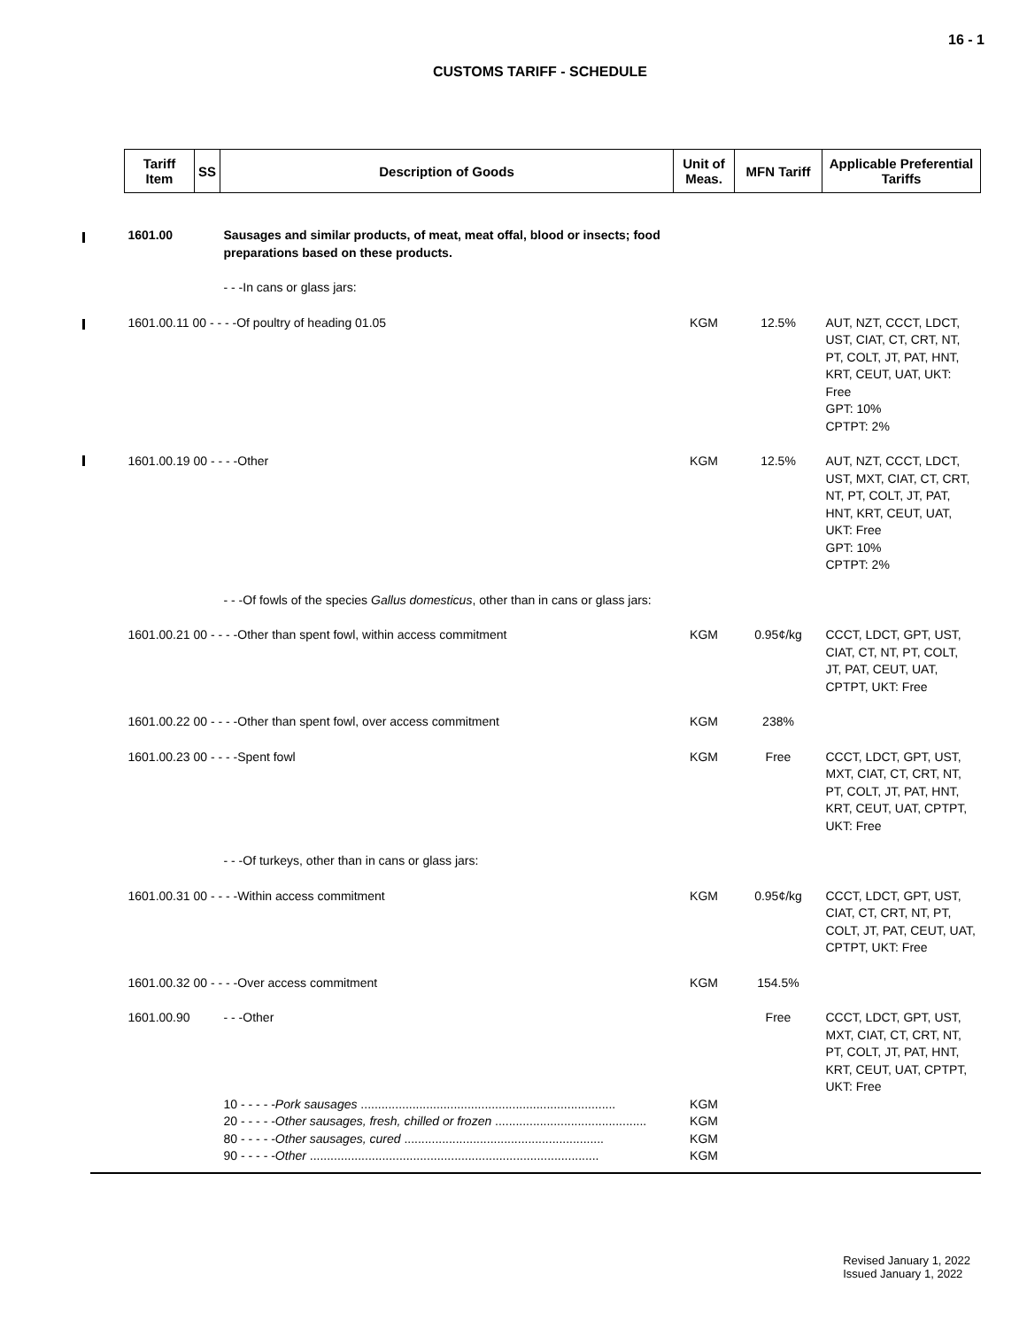16 - 1
CUSTOMS TARIFF - SCHEDULE
| Tariff Item | SS | Description of Goods | Unit of Meas. | MFN Tariff | Applicable Preferential Tariffs |
| --- | --- | --- | --- | --- | --- |
| 1601.00 | | Sausages and similar products, of meat, meat offal, blood or insects; food preparations based on these products. | | | |
| | | - - -In cans or glass jars: | | | |
| 1601.00.11 00 - - - -Of poultry of heading 01.05 | | | KGM | 12.5% | AUT, NZT, CCCT, LDCT, UST, CIAT, CT, CRT, NT, PT, COLT, JT, PAT, HNT, KRT, CEUT, UAT, UKT: Free GPT: 10% CPTPT: 2% |
| 1601.00.19 00 - - - -Other | | | KGM | 12.5% | AUT, NZT, CCCT, LDCT, UST, MXT, CIAT, CT, CRT, NT, PT, COLT, JT, PAT, HNT, KRT, CEUT, UAT, UKT: Free GPT: 10% CPTPT: 2% |
| | | - - -Of fowls of the species Gallus domesticus , other than in cans or glass jars: | | | |
| 1601.00.21 00 - - - -Other than spent fowl, within access commitment | | | KGM | 0.95¢/kg | CCCT, LDCT, GPT, UST, CIAT, CT, NT, PT, COLT, JT, PAT, CEUT, UAT, CPTPT, UKT: Free |
| 1601.00.22 00 - - - -Other than spent fowl, over access commitment | | | KGM | 238% | |
| 1601.00.23 00 - - - -Spent fowl | | | KGM | Free | CCCT, LDCT, GPT, UST, MXT, CIAT, CT, CRT, NT, PT, COLT, JT, PAT, HNT, KRT, CEUT, UAT, CPTPT, UKT: Free |
| | | - - -Of turkeys, other than in cans or glass jars: | | | |
| 1601.00.31 00 - - - -Within access commitment | | | KGM | 0.95¢/kg | CCCT, LDCT, GPT, UST, CIAT, CT, CRT, NT, PT, COLT, JT, PAT, CEUT, UAT, CPTPT, UKT: Free |
| 1601.00.32 00 - - - -Over access commitment | | | KGM | 154.5% | |
| 1601.00.90 | | - - -Other | | Free | CCCT, LDCT, GPT, UST, MXT, CIAT, CT, CRT, NT, PT, COLT, JT, PAT, HNT, KRT, CEUT, UAT, CPTPT, UKT: Free |
| | | 10 - - - - - Pork sausages .......................................................................... | KGM | | |
| | | 20 - - - - - Other sausages, fresh, chilled or frozen ............................................ | KGM | | |
| | | 80 - - - - - Other sausages, cured .......................................................... | KGM | | |
| | | 90 - - - - - Other .................................................................................... | KGM | | |
Revised January 1, 2022
Issued January 1, 2022